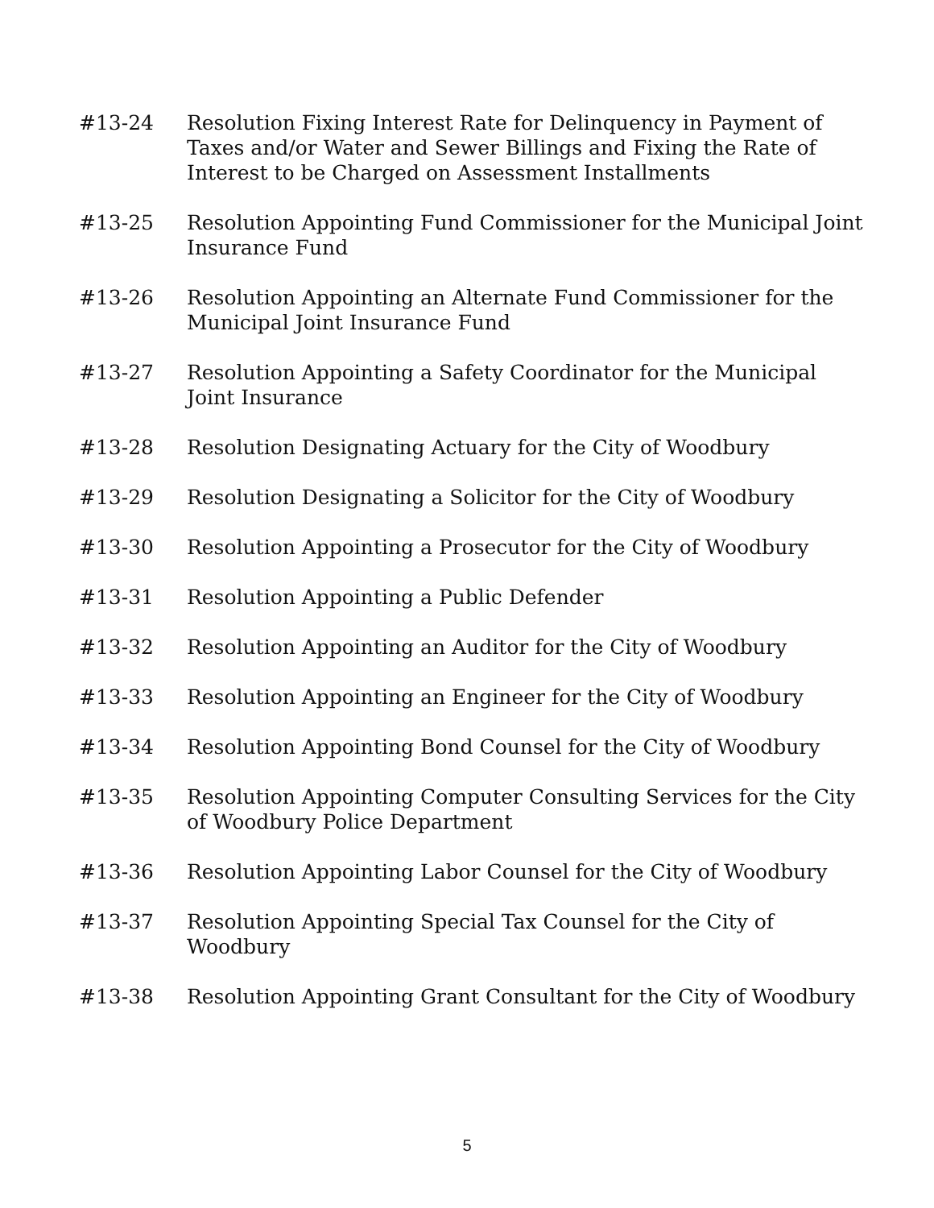#13-24 Resolution Fixing Interest Rate for Delinquency in Payment of Taxes and/or Water and Sewer Billings and Fixing the Rate of Interest to be Charged on Assessment Installments
#13-25 Resolution Appointing Fund Commissioner for the Municipal Joint Insurance Fund
#13-26 Resolution Appointing an Alternate Fund Commissioner for the Municipal Joint Insurance Fund
#13-27 Resolution Appointing a Safety Coordinator for the Municipal Joint Insurance
#13-28 Resolution Designating Actuary for the City of Woodbury
#13-29 Resolution Designating a Solicitor for the City of Woodbury
#13-30 Resolution Appointing a Prosecutor for the City of Woodbury
#13-31 Resolution Appointing a Public Defender
#13-32 Resolution Appointing an Auditor for the City of Woodbury
#13-33 Resolution Appointing an Engineer for the City of Woodbury
#13-34 Resolution Appointing Bond Counsel for the City of Woodbury
#13-35 Resolution Appointing Computer Consulting Services for the City of Woodbury Police Department
#13-36 Resolution Appointing Labor Counsel for the City of Woodbury
#13-37 Resolution Appointing Special Tax Counsel for the City of Woodbury
#13-38 Resolution Appointing Grant Consultant for the City of Woodbury
5